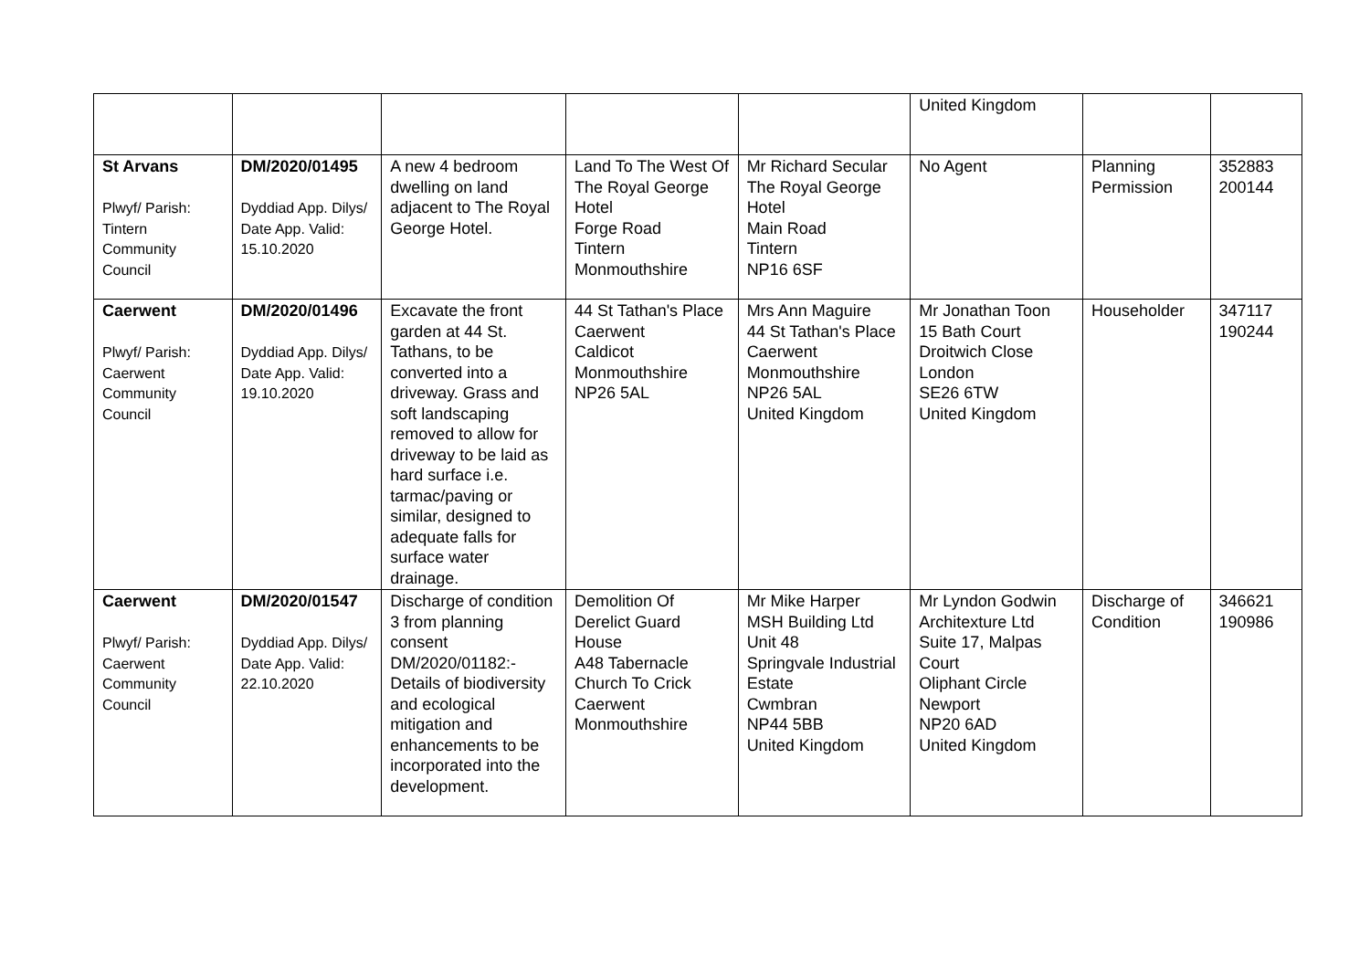| | | | | | United Kingdom | | |
| St Arvans Plwyf/ Parish: Tintern Community Council | DM/2020/01495 Dyddiad App. Dilys/ Date App. Valid: 15.10.2020 | A new 4 bedroom dwelling on land adjacent to The Royal George Hotel. | Land To The West Of The Royal George Hotel Forge Road Tintern Monmouthshire | Mr Richard Secular The Royal George Hotel Main Road Tintern NP16 6SF | No Agent | Planning Permission | 352883 200144 |
| Caerwent Plwyf/ Parish: Caerwent Community Council | DM/2020/01496 Dyddiad App. Dilys/ Date App. Valid: 19.10.2020 | Excavate the front garden at 44 St. Tathans, to be converted into a driveway. Grass and soft landscaping removed to allow for driveway to be laid as hard surface i.e. tarmac/paving or similar, designed to adequate falls for surface water drainage. | 44 St Tathan's Place Caerwent Caldicot Monmouthshire NP26 5AL | Mrs Ann Maguire 44 St Tathan's Place Caerwent Monmouthshire NP26 5AL United Kingdom | Mr Jonathan Toon 15 Bath Court Droitwich Close London SE26 6TW United Kingdom | Householder | 347117 190244 |
| Caerwent Plwyf/ Parish: Caerwent Community Council | DM/2020/01547 Dyddiad App. Dilys/ Date App. Valid: 22.10.2020 | Discharge of condition 3 from planning consent DM/2020/01182:- Details of biodiversity and ecological mitigation and enhancements to be incorporated into the development. | Demolition Of Derelict Guard House A48 Tabernacle Church To Crick Caerwent Monmouthshire | Mr Mike Harper MSH Building Ltd Unit 48 Springvale Industrial Estate Cwmbran NP44 5BB United Kingdom | Mr Lyndon Godwin Architexture Ltd Suite 17, Malpas Court Oliphant Circle Newport NP20 6AD United Kingdom | Discharge of Condition | 346621 190986 |